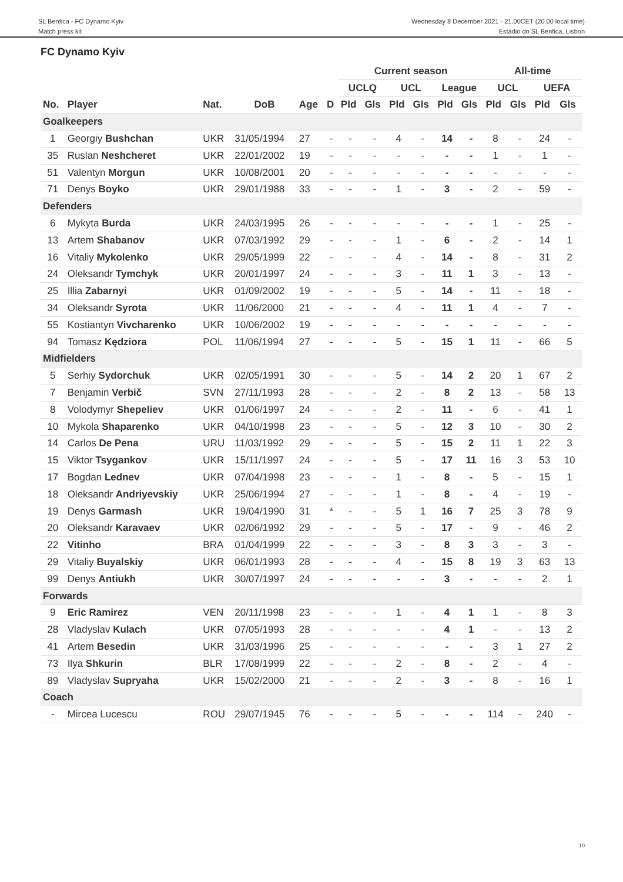SL Benfica - FC Dynamo Kyiv
Match press kit
Wednesday 8 December 2021 - 21.00CET (20.00 local time)
Estádio do SL Benfica, Lisbon
FC Dynamo Kyiv
| | | | | | | Current season | | | | | | All-time | | | |
| --- | --- | --- | --- | --- | --- | --- | --- | --- | --- | --- | --- | --- | --- | --- | --- |
| | | | | | | UCLQ | | UCL | | League | | UCL | | UEFA | |
| No. | Player | Nat. | DoB | Age | D | Pld | Gls | Pld | Gls | Pld | Gls | Pld | Gls | Pld | Gls |
| Goalkeepers | | | | | | | | | | | | | | | |
| 1 | Georgiy Bushchan | UKR | 31/05/1994 | 27 | - | - | - | 4 | - | 14 | - | 8 | - | 24 | - |
| 35 | Ruslan Neshcheret | UKR | 22/01/2002 | 19 | - | - | - | - | - | - | - | 1 | - | 1 | - |
| 51 | Valentyn Morgun | UKR | 10/08/2001 | 20 | - | - | - | - | - | - | - | - | - | - | - |
| 71 | Denys Boyko | UKR | 29/01/1988 | 33 | - | - | - | 1 | - | 3 | - | 2 | - | 59 | - |
| Defenders | | | | | | | | | | | | | | | |
| 6 | Mykyta Burda | UKR | 24/03/1995 | 26 | - | - | - | - | - | - | - | 1 | - | 25 | - |
| 13 | Artem Shabanov | UKR | 07/03/1992 | 29 | - | - | - | 1 | - | 6 | - | 2 | - | 14 | 1 |
| 16 | Vitaliy Mykolenko | UKR | 29/05/1999 | 22 | - | - | - | 4 | - | 14 | - | 8 | - | 31 | 2 |
| 24 | Oleksandr Tymchyk | UKR | 20/01/1997 | 24 | - | - | - | 3 | - | 11 | 1 | 3 | - | 13 | - |
| 25 | Illia Zabarnyi | UKR | 01/09/2002 | 19 | - | - | - | 5 | - | 14 | - | 11 | - | 18 | - |
| 34 | Oleksandr Syrota | UKR | 11/06/2000 | 21 | - | - | - | 4 | - | 11 | 1 | 4 | - | 7 | - |
| 55 | Kostiantyn Vivcharenko | UKR | 10/06/2002 | 19 | - | - | - | - | - | - | - | - | - | - | - |
| 94 | Tomasz Kędziora | POL | 11/06/1994 | 27 | - | - | - | 5 | - | 15 | 1 | 11 | - | 66 | 5 |
| Midfielders | | | | | | | | | | | | | | | |
| 5 | Serhiy Sydorchuk | UKR | 02/05/1991 | 30 | - | - | - | 5 | - | 14 | 2 | 20 | 1 | 67 | 2 |
| 7 | Benjamin Verbič | SVN | 27/11/1993 | 28 | - | - | - | 2 | - | 8 | 2 | 13 | - | 58 | 13 |
| 8 | Volodymyr Shepeliev | UKR | 01/06/1997 | 24 | - | - | - | 2 | - | 11 | - | 6 | - | 41 | 1 |
| 10 | Mykola Shaparenko | UKR | 04/10/1998 | 23 | - | - | - | 5 | - | 12 | 3 | 10 | - | 30 | 2 |
| 14 | Carlos De Pena | URU | 11/03/1992 | 29 | - | - | - | 5 | - | 15 | 2 | 11 | 1 | 22 | 3 |
| 15 | Viktor Tsygankov | UKR | 15/11/1997 | 24 | - | - | - | 5 | - | 17 | 11 | 16 | 3 | 53 | 10 |
| 17 | Bogdan Lednev | UKR | 07/04/1998 | 23 | - | - | - | 1 | - | 8 | - | 5 | - | 15 | 1 |
| 18 | Oleksandr Andriyevskiy | UKR | 25/06/1994 | 27 | - | - | - | 1 | - | 8 | - | 4 | - | 19 | - |
| 19 | Denys Garmash | UKR | 19/04/1990 | 31 | * | - | - | 5 | 1 | 16 | 7 | 25 | 3 | 78 | 9 |
| 20 | Oleksandr Karavaev | UKR | 02/06/1992 | 29 | - | - | - | 5 | - | 17 | - | 9 | - | 46 | 2 |
| 22 | Vitinho | BRA | 01/04/1999 | 22 | - | - | - | 3 | - | 8 | 3 | 3 | - | 3 | - |
| 29 | Vitaliy Buyalskiy | UKR | 06/01/1993 | 28 | - | - | - | 4 | - | 15 | 8 | 19 | 3 | 63 | 13 |
| 99 | Denys Antiukh | UKR | 30/07/1997 | 24 | - | - | - | - | - | 3 | - | - | - | 2 | 1 |
| Forwards | | | | | | | | | | | | | | | |
| 9 | Eric Ramirez | VEN | 20/11/1998 | 23 | - | - | - | 1 | - | 4 | 1 | 1 | - | 8 | 3 |
| 28 | Vladyslav Kulach | UKR | 07/05/1993 | 28 | - | - | - | - | - | 4 | 1 | - | - | 13 | 2 |
| 41 | Artem Besedin | UKR | 31/03/1996 | 25 | - | - | - | - | - | - | - | 3 | 1 | 27 | 2 |
| 73 | Ilya Shkurin | BLR | 17/08/1999 | 22 | - | - | - | 2 | - | 8 | - | 2 | - | 4 | - |
| 89 | Vladyslav Supryaha | UKR | 15/02/2000 | 21 | - | - | - | 2 | - | 3 | - | 8 | - | 16 | 1 |
| Coach | | | | | | | | | | | | | | | |
| - | Mircea Lucescu | ROU | 29/07/1945 | 76 | - | - | - | 5 | - | - | - | 114 | - | 240 | - |
10